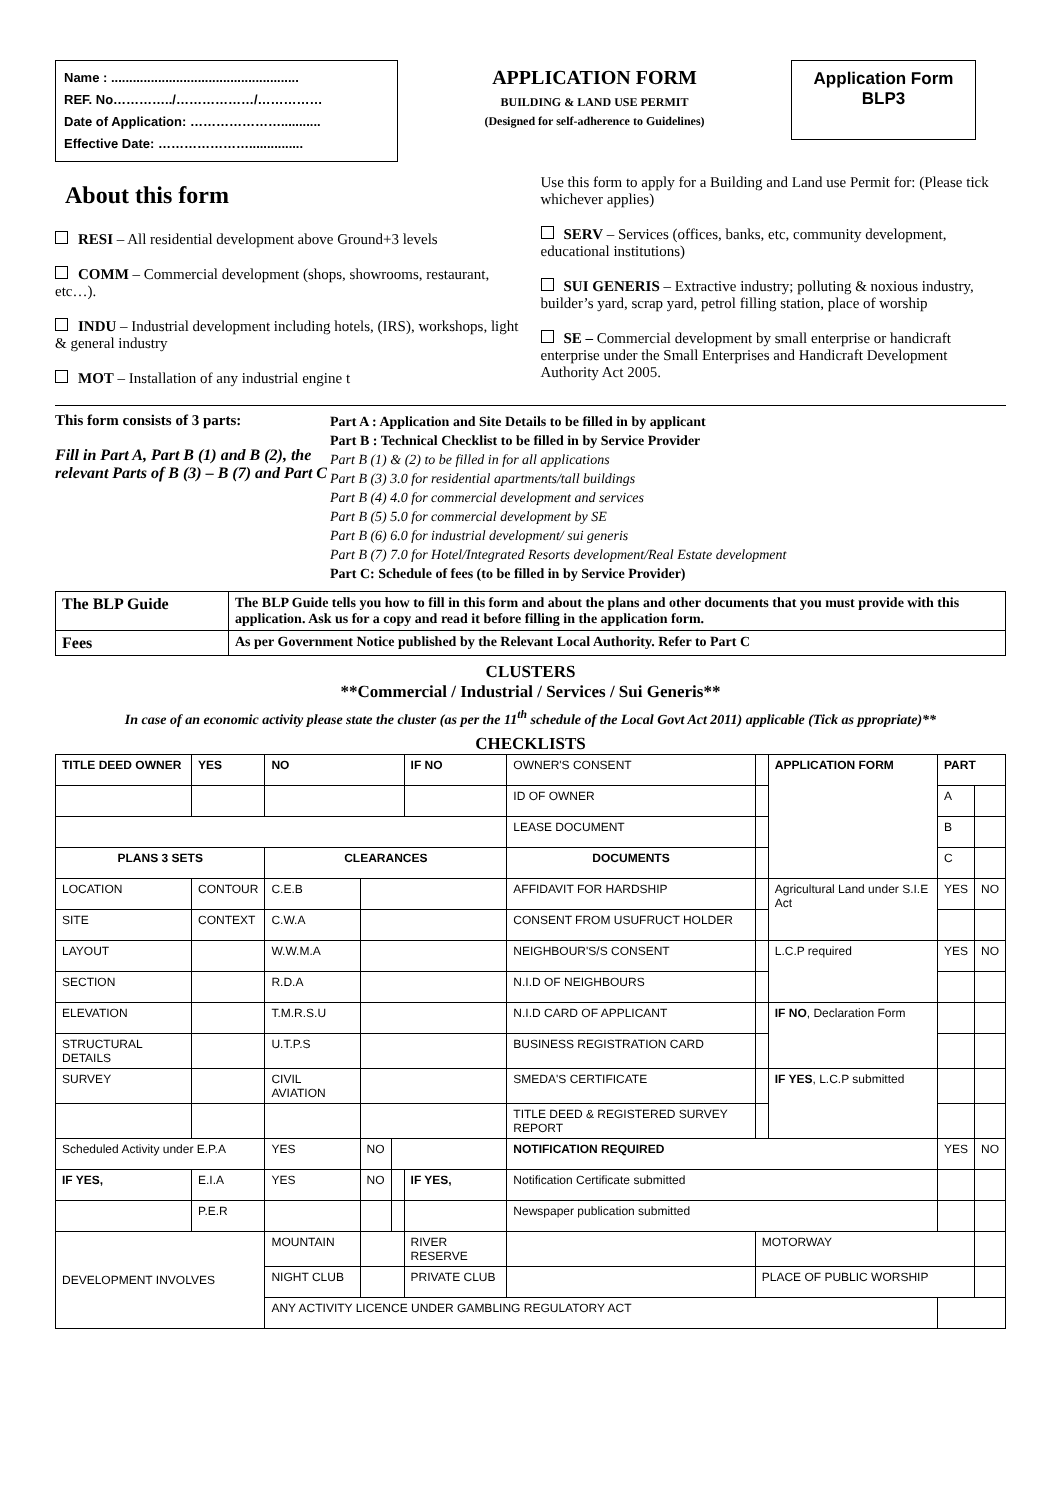Name : ....................................................
REF. No…………../………………/……………
Date of Application: …………………...........
Effective Date: …………………...............
APPLICATION FORM
BUILDING & LAND USE PERMIT
(Designed for self-adherence to Guidelines)
Application Form
BLP3
About this form
RESI – All residential development above Ground+3 levels
COMM – Commercial development (shops, showrooms, restaurant, etc…).
INDU – Industrial development including hotels, (IRS), workshops, light & general industry
MOT – Installation of any industrial engine t
Use this form to apply for a Building and Land use Permit for: (Please tick whichever applies)
SERV – Services (offices, banks, etc, community development, educational institutions)
SUI GENERIS – Extractive industry; polluting & noxious industry, builder’s yard, scrap yard, petrol filling station, place of worship
SE – Commercial development by small enterprise or handicraft enterprise under the Small Enterprises and Handicraft Development Authority Act 2005.
This form consists of 3 parts:
Fill in Part A, Part B (1) and B (2), the relevant Parts of B (3) – B (7) and Part C
Part A : Application and Site Details to be filled in by applicant
Part B : Technical Checklist to be filled in by Service Provider
Part B (1) & (2) to be filled in for all applications
Part B (3) 3.0 for residential apartments/tall buildings
Part B (4) 4.0 for commercial development and services
Part B (5) 5.0 for commercial development by SE
Part B (6) 6.0 for industrial development/ sui generis
Part B (7) 7.0 for Hotel/Integrated Resorts development/Real Estate development
Part C: Schedule of fees (to be filled in by Service Provider)
| The BLP Guide | The BLP Guide tells you how to fill in this form and about the plans and other documents that you must provide with this application. Ask us for a copy and read it before filling in the application form. |
| Fees | As per Government Notice published by the Relevant Local Authority. Refer to Part C |
CLUSTERS
**Commercial / Industrial / Services / Sui Generis**
In case of an economic activity please state the cluster (as per the 11<sup>th</sup> schedule of the Local Govt Act 2011) applicable (Tick as ppropriate)**
CHECKLISTS
| TITLE DEED OWNER | YES | NO | | | IF NO | OWNER'S CONSENT | | | APPLICATION FORM | PART | |
| | | | | | | ID OF OWNER | | | | A | |
| | | | | | | LEASE DOCUMENT | | | | B | |
| PLANS 3 SETS | | CLEARANCES | | | | DOCUMENTS | | | | C | |
| LOCATION | CONTOUR | C.E.B | | | | AFFIDAVIT FOR HARDSHIP | | | Agricultural Land under S.I.E Act | YES | NO |
| SITE | CONTEXT | C.W.A | | | | CONSENT FROM USUFRUCT HOLDER | | | | | |
| LAYOUT | | W.W.M.A | | | | NEIGHBOUR'S/S CONSENT | | | L.C.P required | YES | NO |
| SECTION | | R.D.A | | | | N.I.D OF NEIGHBOURS | | | | | |
| ELEVATION | | T.M.R.S.U | | | | N.I.D CARD OF APPLICANT | | | IF NO , Declaration Form | | |
| STRUCTURAL DETAILS | | U.T.P.S | | | | BUSINESS REGISTRATION CARD | | | | | |
| SURVEY | | CIVIL AVIATION | | | | SMEDA'S CERTIFICATE | | | IF YES , L.C.P submitted | | |
| | | | | | | TITLE DEED & REGISTERED SURVEY REPORT | | | | | |
| Scheduled Activity under E.P.A | | YES | NO | | | NOTIFICATION REQUIRED | | | | YES | NO |
| IF YES, | E.I.A | YES | NO | | IF YES, | Notification Certificate submitted | | | | | |
| | P.E.R | | | | | Newspaper publication submitted | | | | | |
| DEVELOPMENT INVOLVES | | MOUNTAIN | | | RIVER RESERVE | | MOTORWAY | | | | |
| | | NIGHT CLUB | | | PRIVATE CLUB | | PLACE OF PUBLIC WORSHIP | | | | |
| | | ANY ACTIVITY LICENCE UNDER GAMBLING REGULATORY ACT | | | | | | | | | |